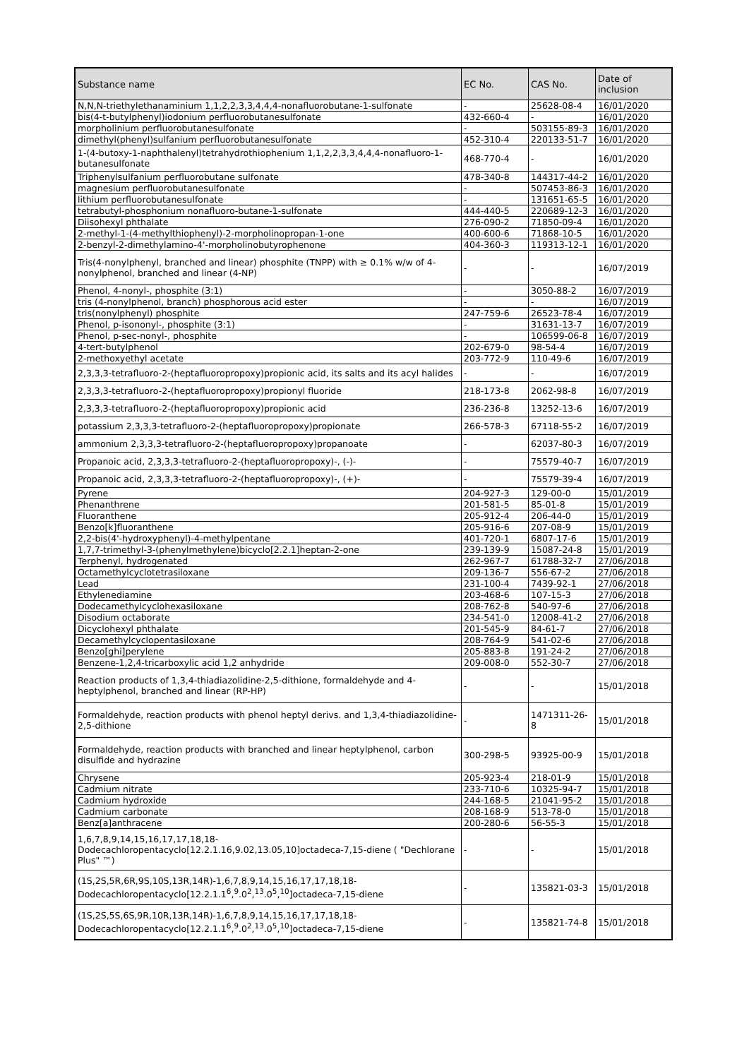| Substance name | EC No. | CAS No. | Date of inclusion |
| --- | --- | --- | --- |
| N,N,N-triethylethanaminium 1,1,2,2,3,3,4,4,4-nonafluorobutane-1-sulfonate | - | 25628-08-4 | 16/01/2020 |
| bis(4-t-butylphenyl)iodonium perfluorobutanesulfonate | 432-660-4 | - | 16/01/2020 |
| morpholinium perfluorobutanesulfonate | - | 503155-89-3 | 16/01/2020 |
| dimethyl(phenyl)sulfanium perfluorobutanesulfonate | 452-310-4 | 220133-51-7 | 16/01/2020 |
| 1-(4-butoxy-1-naphthalenyl)tetrahydrothiophenium 1,1,2,2,3,3,4,4,4-nonafluoro-1-butanesulfonate | 468-770-4 | - | 16/01/2020 |
| Triphenylsulfanium perfluorobutane sulfonate | 478-340-8 | 144317-44-2 | 16/01/2020 |
| magnesium perfluorobutanesulfonate | - | 507453-86-3 | 16/01/2020 |
| lithium perfluorobutanesulfonate | - | 131651-65-5 | 16/01/2020 |
| tetrabutyl-phosphonium nonafluoro-butane-1-sulfonate | 444-440-5 | 220689-12-3 | 16/01/2020 |
| Diisohexyl phthalate | 276-090-2 | 71850-09-4 | 16/01/2020 |
| 2-methyl-1-(4-methylthiophenyl)-2-morpholinopropan-1-one | 400-600-6 | 71868-10-5 | 16/01/2020 |
| 2-benzyl-2-dimethylamino-4'-morpholinobutyrophenone | 404-360-3 | 119313-12-1 | 16/01/2020 |
| Tris(4-nonylphenyl, branched and linear) phosphite (TNPP) with ≥ 0.1% w/w of 4-nonylphenol, branched and linear (4-NP) | - | - | 16/07/2019 |
| Phenol, 4-nonyl-, phosphite (3:1) | - | 3050-88-2 | 16/07/2019 |
| tris (4-nonylphenol, branch) phosphorous acid ester | - | - | 16/07/2019 |
| tris(nonylphenyl) phosphite | 247-759-6 | 26523-78-4 | 16/07/2019 |
| Phenol, p-isononyl-, phosphite (3:1) | - | 31631-13-7 | 16/07/2019 |
| Phenol, p-sec-nonyl-, phosphite | - | 106599-06-8 | 16/07/2019 |
| 4-tert-butylphenol | 202-679-0 | 98-54-4 | 16/07/2019 |
| 2-methoxyethyl acetate | 203-772-9 | 110-49-6 | 16/07/2019 |
| 2,3,3,3-tetrafluoro-2-(heptafluoropropoxy)propionic acid, its salts and its acyl halides | - | - | 16/07/2019 |
| 2,3,3,3-tetrafluoro-2-(heptafluoropropoxy)propionyl fluoride | 218-173-8 | 2062-98-8 | 16/07/2019 |
| 2,3,3,3-tetrafluoro-2-(heptafluoropropoxy)propionic acid | 236-236-8 | 13252-13-6 | 16/07/2019 |
| potassium 2,3,3,3-tetrafluoro-2-(heptafluoropropoxy)propionate | 266-578-3 | 67118-55-2 | 16/07/2019 |
| ammonium 2,3,3,3-tetrafluoro-2-(heptafluoropropoxy)propanoate | - | 62037-80-3 | 16/07/2019 |
| Propanoic acid, 2,3,3,3-tetrafluoro-2-(heptafluoropropoxy)-, (-)- | - | 75579-40-7 | 16/07/2019 |
| Propanoic acid, 2,3,3,3-tetrafluoro-2-(heptafluoropropoxy)-, (+)- | - | 75579-39-4 | 16/07/2019 |
| Pyrene | 204-927-3 | 129-00-0 | 15/01/2019 |
| Phenanthrene | 201-581-5 | 85-01-8 | 15/01/2019 |
| Fluoranthene | 205-912-4 | 206-44-0 | 15/01/2019 |
| Benzo[k]fluoranthene | 205-916-6 | 207-08-9 | 15/01/2019 |
| 2,2-bis(4'-hydroxyphenyl)-4-methylpentane | 401-720-1 | 6807-17-6 | 15/01/2019 |
| 1,7,7-trimethyl-3-(phenylmethylene)bicyclo[2.2.1]heptan-2-one | 239-139-9 | 15087-24-8 | 15/01/2019 |
| Terphenyl, hydrogenated | 262-967-7 | 61788-32-7 | 27/06/2018 |
| Octamethylcyclotetrasiloxane | 209-136-7 | 556-67-2 | 27/06/2018 |
| Lead | 231-100-4 | 7439-92-1 | 27/06/2018 |
| Ethylenediamine | 203-468-6 | 107-15-3 | 27/06/2018 |
| Dodecamethylcyclohexasiloxane | 208-762-8 | 540-97-6 | 27/06/2018 |
| Disodium octaborate | 234-541-0 | 12008-41-2 | 27/06/2018 |
| Dicyclohexyl phthalate | 201-545-9 | 84-61-7 | 27/06/2018 |
| Decamethylcyclopentasiloxane | 208-764-9 | 541-02-6 | 27/06/2018 |
| Benzo[ghi]perylene | 205-883-8 | 191-24-2 | 27/06/2018 |
| Benzene-1,2,4-tricarboxylic acid 1,2 anhydride | 209-008-0 | 552-30-7 | 27/06/2018 |
| Reaction products of 1,3,4-thiadiazolidine-2,5-dithione, formaldehyde and 4-heptylphenol, branched and linear (RP-HP) | - | - | 15/01/2018 |
| Formaldehyde, reaction products with phenol heptyl derivs. and 1,3,4-thiadiazolidine-2,5-dithione | - | 1471311-26-8 | 15/01/2018 |
| Formaldehyde, reaction products with branched and linear heptylphenol, carbon disulfide and hydrazine | 300-298-5 | 93925-00-9 | 15/01/2018 |
| Chrysene | 205-923-4 | 218-01-9 | 15/01/2018 |
| Cadmium nitrate | 233-710-6 | 10325-94-7 | 15/01/2018 |
| Cadmium hydroxide | 244-168-5 | 21041-95-2 | 15/01/2018 |
| Cadmium carbonate | 208-168-9 | 513-78-0 | 15/01/2018 |
| Benz[a]anthracene | 200-280-6 | 56-55-3 | 15/01/2018 |
| 1,6,7,8,9,14,15,16,17,17,18,18-Dodecachloropentacyclo[12.2.1.16,9.02,13.05,10]octadeca-7,15-diene ( "Dechlorane Plus" ™) | - | - | 15/01/2018 |
| (1S,2S,5R,6R,9S,10S,13R,14R)-1,6,7,8,9,14,15,16,17,17,18,18-Dodecachloropentacyclo[12.2.1.1<sup>6</sup>,<sup>9</sup>.0<sup>2</sup>,<sup>13</sup>.0<sup>5</sup>,<sup>10</sup>]octadeca-7,15-diene | - | 135821-03-3 | 15/01/2018 |
| (1S,2S,5S,6S,9R,10R,13R,14R)-1,6,7,8,9,14,15,16,17,17,18,18-Dodecachloropentacyclo[12.2.1.1<sup>6</sup>,<sup>9</sup>.0<sup>2</sup>,<sup>13</sup>.0<sup>5</sup>,<sup>10</sup>]octadeca-7,15-diene | - | 135821-74-8 | 15/01/2018 |